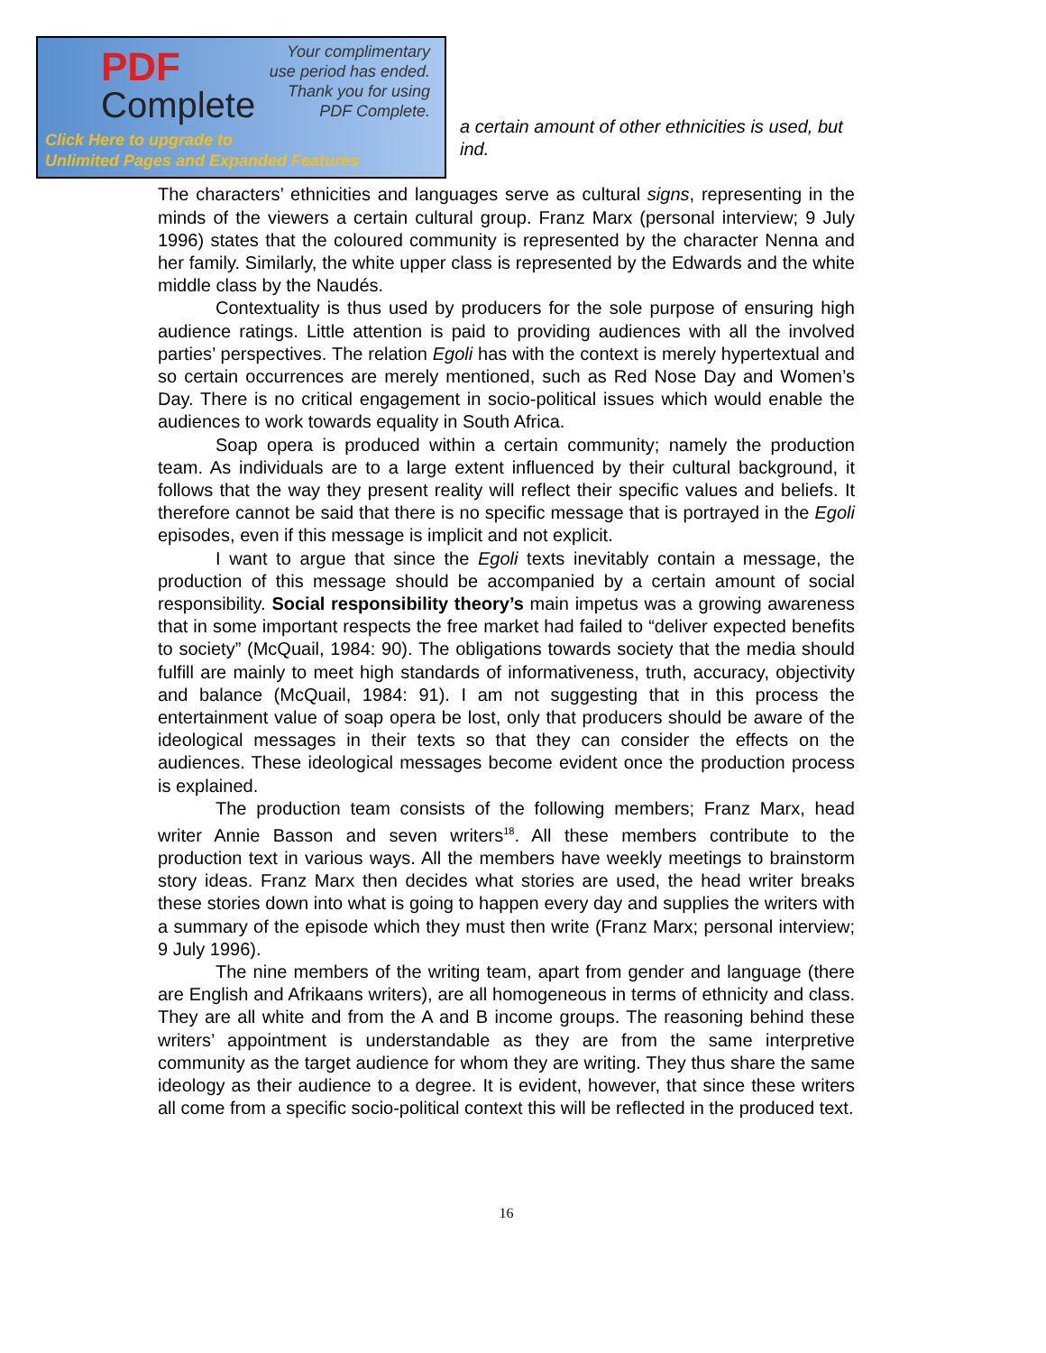PDF
Complete
Your complimentary
use period has ended.
Thank you for using
PDF Complete.
Click Here to upgrade to
Unlimited Pages and Expanded Features
a certain amount of other ethnicities is used, but
ind.
The characters’ ethnicities and languages serve as cultural signs, representing in the minds of the viewers a certain cultural group. Franz Marx (personal interview; 9 July 1996) states that the coloured community is represented by the character Nenna and her family. Similarly, the white upper class is represented by the Edwards and the white middle class by the Naudés.
Contextuality is thus used by producers for the sole purpose of ensuring high audience ratings. Little attention is paid to providing audiences with all the involved parties’ perspectives. The relation Egoli has with the context is merely hypertextual and so certain occurrences are merely mentioned, such as Red Nose Day and Women’s Day. There is no critical engagement in socio-political issues which would enable the audiences to work towards equality in South Africa.
Soap opera is produced within a certain community; namely the production team. As individuals are to a large extent influenced by their cultural background, it follows that the way they present reality will reflect their specific values and beliefs. It therefore cannot be said that there is no specific message that is portrayed in the Egoli episodes, even if this message is implicit and not explicit.
I want to argue that since the Egoli texts inevitably contain a message, the production of this message should be accompanied by a certain amount of social responsibility. Social responsibility theory’s main impetus was a growing awareness that in some important respects the free market had failed to “deliver expected benefits to society” (McQuail, 1984: 90). The obligations towards society that the media should fulfill are mainly to meet high standards of informativeness, truth, accuracy, objectivity and balance (McQuail, 1984: 91). I am not suggesting that in this process the entertainment value of soap opera be lost, only that producers should be aware of the ideological messages in their texts so that they can consider the effects on the audiences. These ideological messages become evident once the production process is explained.
The production team consists of the following members; Franz Marx, head writer Annie Basson and seven writers<sup>18</sup>. All these members contribute to the production text in various ways. All the members have weekly meetings to brainstorm story ideas. Franz Marx then decides what stories are used, the head writer breaks these stories down into what is going to happen every day and supplies the writers with a summary of the episode which they must then write (Franz Marx; personal interview; 9 July 1996).
The nine members of the writing team, apart from gender and language (there are English and Afrikaans writers), are all homogeneous in terms of ethnicity and class. They are all white and from the A and B income groups. The reasoning behind these writers’ appointment is understandable as they are from the same interpretive community as the target audience for whom they are writing. They thus share the same ideology as their audience to a degree. It is evident, however, that since these writers all come from a specific socio-political context this will be reflected in the produced text.
16